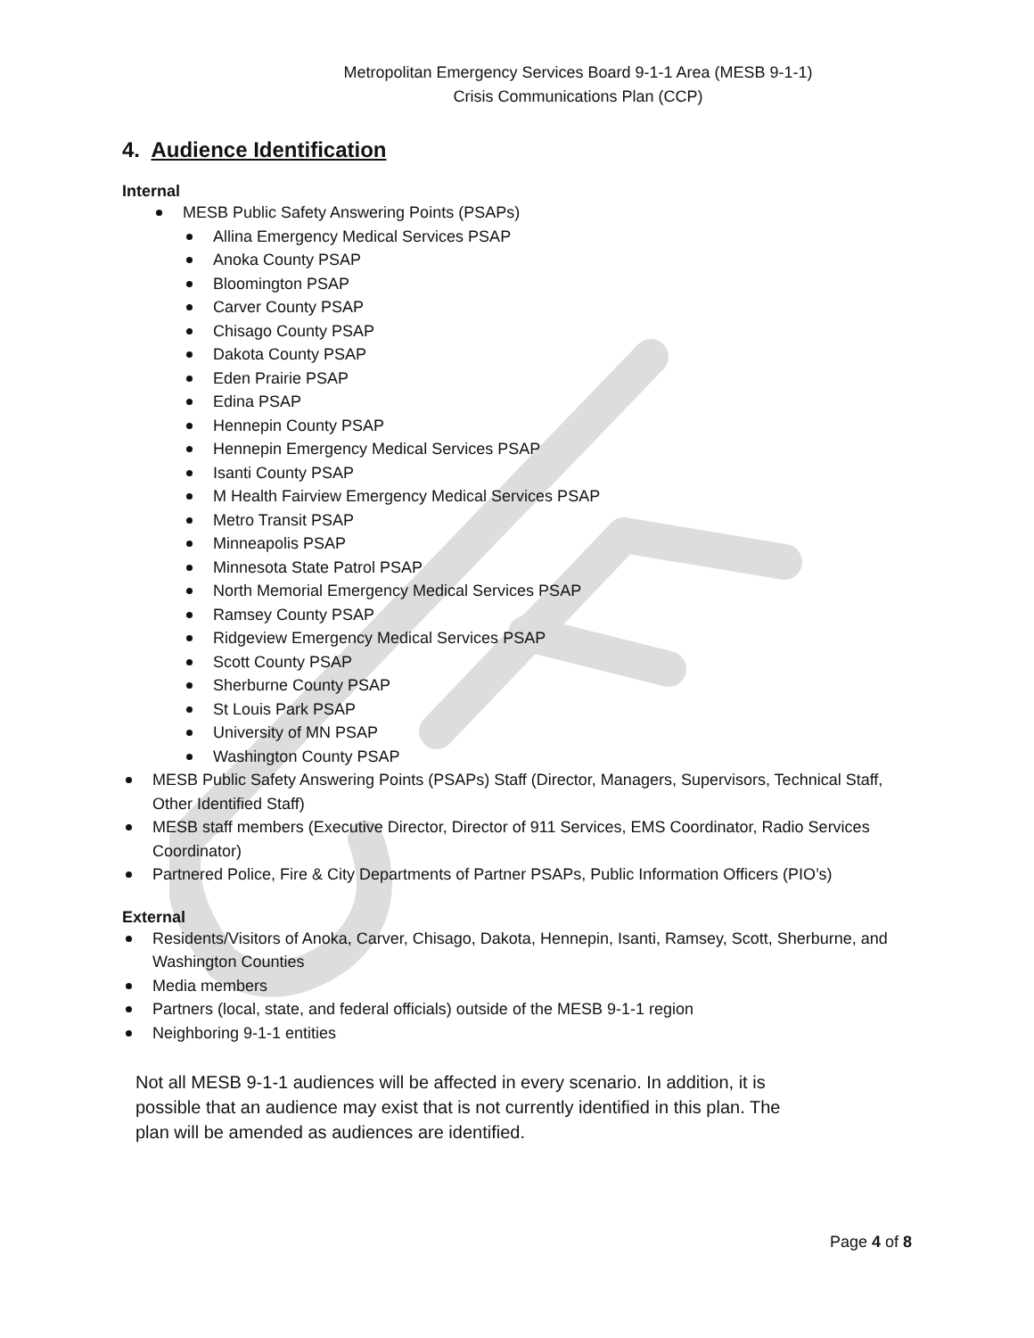Metropolitan Emergency Services Board 9-1-1 Area (MESB 9-1-1)
Crisis Communications Plan (CCP)
4. Audience Identification
Internal
MESB Public Safety Answering Points (PSAPs)
Allina Emergency Medical Services PSAP
Anoka County PSAP
Bloomington PSAP
Carver County PSAP
Chisago County PSAP
Dakota County PSAP
Eden Prairie PSAP
Edina PSAP
Hennepin County PSAP
Hennepin Emergency Medical Services PSAP
Isanti County PSAP
M Health Fairview Emergency Medical Services PSAP
Metro Transit PSAP
Minneapolis PSAP
Minnesota State Patrol PSAP
North Memorial Emergency Medical Services PSAP
Ramsey County PSAP
Ridgeview Emergency Medical Services PSAP
Scott County PSAP
Sherburne County PSAP
St Louis Park PSAP
University of MN PSAP
Washington County PSAP
MESB Public Safety Answering Points (PSAPs) Staff (Director, Managers, Supervisors, Technical Staff, Other Identified Staff)
MESB staff members (Executive Director, Director of 911 Services, EMS Coordinator, Radio Services Coordinator)
Partnered Police, Fire & City Departments of Partner PSAPs, Public Information Officers (PIO’s)
External
Residents/Visitors of Anoka, Carver, Chisago, Dakota, Hennepin, Isanti, Ramsey, Scott, Sherburne, and Washington Counties
Media members
Partners (local, state, and federal officials) outside of the MESB 9-1-1 region
Neighboring 9-1-1 entities
Not all MESB 9-1-1 audiences will be affected in every scenario. In addition, it is possible that an audience may exist that is not currently identified in this plan. The plan will be amended as audiences are identified.
Page 4 of 8